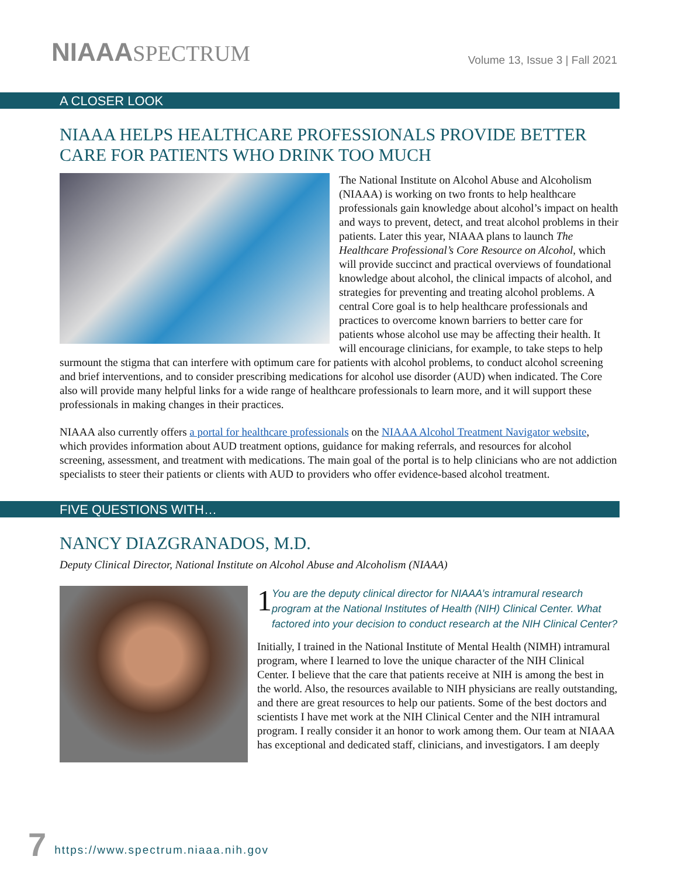NIAAASPECTRUM
Volume 13, Issue 3 | Fall 2021
A CLOSER LOOK
NIAAA HELPS HEALTHCARE PROFESSIONALS PROVIDE BETTER CARE FOR PATIENTS WHO DRINK TOO MUCH
The National Institute on Alcohol Abuse and Alcoholism (NIAAA) is working on two fronts to help healthcare professionals gain knowledge about alcohol’s impact on health and ways to prevent, detect, and treat alcohol problems in their patients. Later this year, NIAAA plans to launch The Healthcare Professional’s Core Resource on Alcohol, which will provide succinct and practical overviews of foundational knowledge about alcohol, the clinical impacts of alcohol, and strategies for preventing and treating alcohol problems. A central Core goal is to help healthcare professionals and practices to overcome known barriers to better care for patients whose alcohol use may be affecting their health. It will encourage clinicians, for example, to take steps to help surmount the stigma that can interfere with optimum care for patients with alcohol problems, to conduct alcohol screening and brief interventions, and to consider prescribing medications for alcohol use disorder (AUD) when indicated. The Core also will provide many helpful links for a wide range of healthcare professionals to learn more, and it will support these professionals in making changes in their practices.
NIAAA also currently offers a portal for healthcare professionals on the NIAAA Alcohol Treatment Navigator website, which provides information about AUD treatment options, guidance for making referrals, and resources for alcohol screening, assessment, and treatment with medications. The main goal of the portal is to help clinicians who are not addiction specialists to steer their patients or clients with AUD to providers who offer evidence-based alcohol treatment.
FIVE QUESTIONS WITH…
NANCY DIAZGRANADOS, M.D.
Deputy Clinical Director, National Institute on Alcohol Abuse and Alcoholism (NIAAA)
1
You are the deputy clinical director for NIAAA’s intramural research program at the National Institutes of Health (NIH) Clinical Center. What factored into your decision to conduct research at the NIH Clinical Center?
Initially, I trained in the National Institute of Mental Health (NIMH) intramural program, where I learned to love the unique character of the NIH Clinical Center. I believe that the care that patients receive at NIH is among the best in the world. Also, the resources available to NIH physicians are really outstanding, and there are great resources to help our patients. Some of the best doctors and scientists I have met work at the NIH Clinical Center and the NIH intramural program. I really consider it an honor to work among them. Our team at NIAAA has exceptional and dedicated staff, clinicians, and investigators. I am deeply
7 https://www.spectrum.niaaa.nih.gov